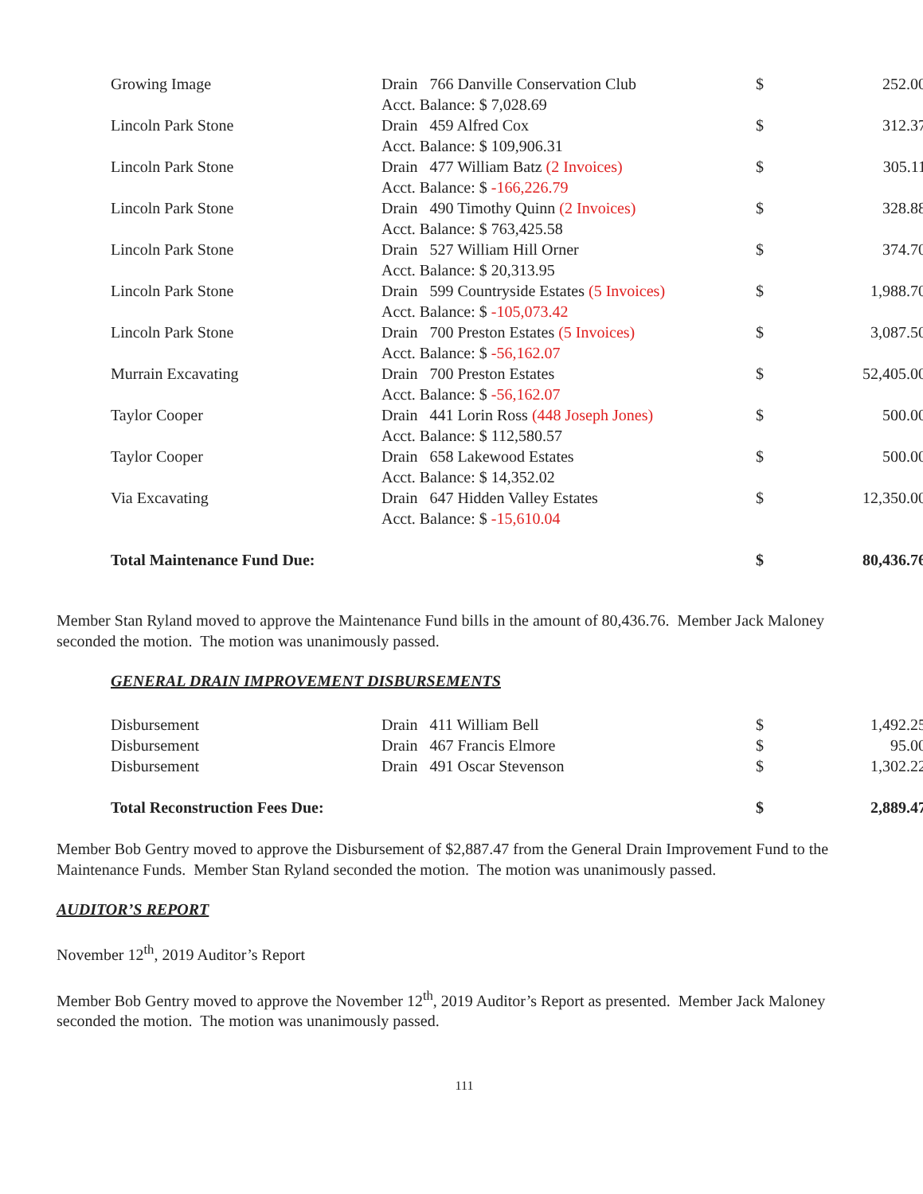| Growing Image | Drain 766 Danville Conservation Club Acct. Balance: $ 7,028.69 | $ | 252.00 |
| Lincoln Park Stone | Drain 459 Alfred Cox Acct. Balance: $ 109,906.31 | $ | 312.37 |
| Lincoln Park Stone | Drain 477 William Batz (2 Invoices) Acct. Balance: $ -166,226.79 | $ | 305.11 |
| Lincoln Park Stone | Drain 490 Timothy Quinn (2 Invoices) Acct. Balance: $ 763,425.58 | $ | 328.88 |
| Lincoln Park Stone | Drain 527 William Hill Orner Acct. Balance: $ 20,313.95 | $ | 374.70 |
| Lincoln Park Stone | Drain 599 Countryside Estates (5 Invoices) Acct. Balance: $ -105,073.42 | $ | 1,988.70 |
| Lincoln Park Stone | Drain 700 Preston Estates (5 Invoices) Acct. Balance: $ -56,162.07 | $ | 3,087.50 |
| Murrain Excavating | Drain 700 Preston Estates Acct. Balance: $ -56,162.07 | $ | 52,405.00 |
| Taylor Cooper | Drain 441 Lorin Ross (448 Joseph Jones) Acct. Balance: $ 112,580.57 | $ | 500.00 |
| Taylor Cooper | Drain 658 Lakewood Estates Acct. Balance: $ 14,352.02 | $ | 500.00 |
| Via Excavating | Drain 647 Hidden Valley Estates Acct. Balance: $ -15,610.04 | $ | 12,350.00 |
| Total Maintenance Fund Due: | | $ | 80,436.76 |
Member Stan Ryland moved to approve the Maintenance Fund bills in the amount of 80,436.76. Member Jack Maloney seconded the motion. The motion was unanimously passed.
GENERAL DRAIN IMPROVEMENT DISBURSEMENTS
| Disbursement | Drain 411 William Bell | $ | 1,492.25 |
| Disbursement | Drain 467 Francis Elmore | $ | 95.00 |
| Disbursement | Drain 491 Oscar Stevenson | $ | 1,302.22 |
| Total Reconstruction Fees Due: | | $ | 2,889.47 |
Member Bob Gentry moved to approve the Disbursement of $2,887.47 from the General Drain Improvement Fund to the Maintenance Funds. Member Stan Ryland seconded the motion. The motion was unanimously passed.
AUDITOR’S REPORT
November 12<sup>th</sup>, 2019 Auditor’s Report
Member Bob Gentry moved to approve the November 12<sup>th</sup>, 2019 Auditor’s Report as presented. Member Jack Maloney seconded the motion. The motion was unanimously passed.
111